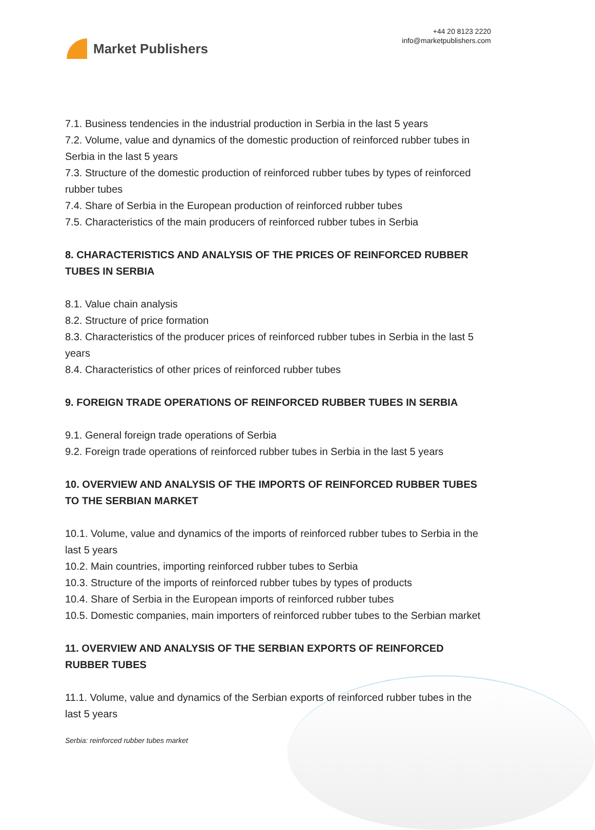Market Publishers
+44 20 8123 2220
info@marketpublishers.com
7.1. Business tendencies in the industrial production in Serbia in the last 5 years
7.2. Volume, value and dynamics of the domestic production of reinforced rubber tubes in Serbia in the last 5 years
7.3. Structure of the domestic production of reinforced rubber tubes by types of reinforced rubber tubes
7.4. Share of Serbia in the European production of reinforced rubber tubes
7.5. Characteristics of the main producers of reinforced rubber tubes in Serbia
8. CHARACTERISTICS AND ANALYSIS OF THE PRICES OF REINFORCED RUBBER TUBES IN SERBIA
8.1. Value chain analysis
8.2. Structure of price formation
8.3. Characteristics of the producer prices of reinforced rubber tubes in Serbia in the last 5 years
8.4. Characteristics of other prices of reinforced rubber tubes
9. FOREIGN TRADE OPERATIONS OF REINFORCED RUBBER TUBES IN SERBIA
9.1. General foreign trade operations of Serbia
9.2. Foreign trade operations of reinforced rubber tubes in Serbia in the last 5 years
10. OVERVIEW AND ANALYSIS OF THE IMPORTS OF REINFORCED RUBBER TUBES TO THE SERBIAN MARKET
10.1. Volume, value and dynamics of the imports of reinforced rubber tubes to Serbia in the last 5 years
10.2. Main countries, importing reinforced rubber tubes to Serbia
10.3. Structure of the imports of reinforced rubber tubes by types of products
10.4. Share of Serbia in the European imports of reinforced rubber tubes
10.5. Domestic companies, main importers of reinforced rubber tubes to the Serbian market
11. OVERVIEW AND ANALYSIS OF THE SERBIAN EXPORTS OF REINFORCED RUBBER TUBES
11.1. Volume, value and dynamics of the Serbian exports of reinforced rubber tubes in the last 5 years
Serbia: reinforced rubber tubes market